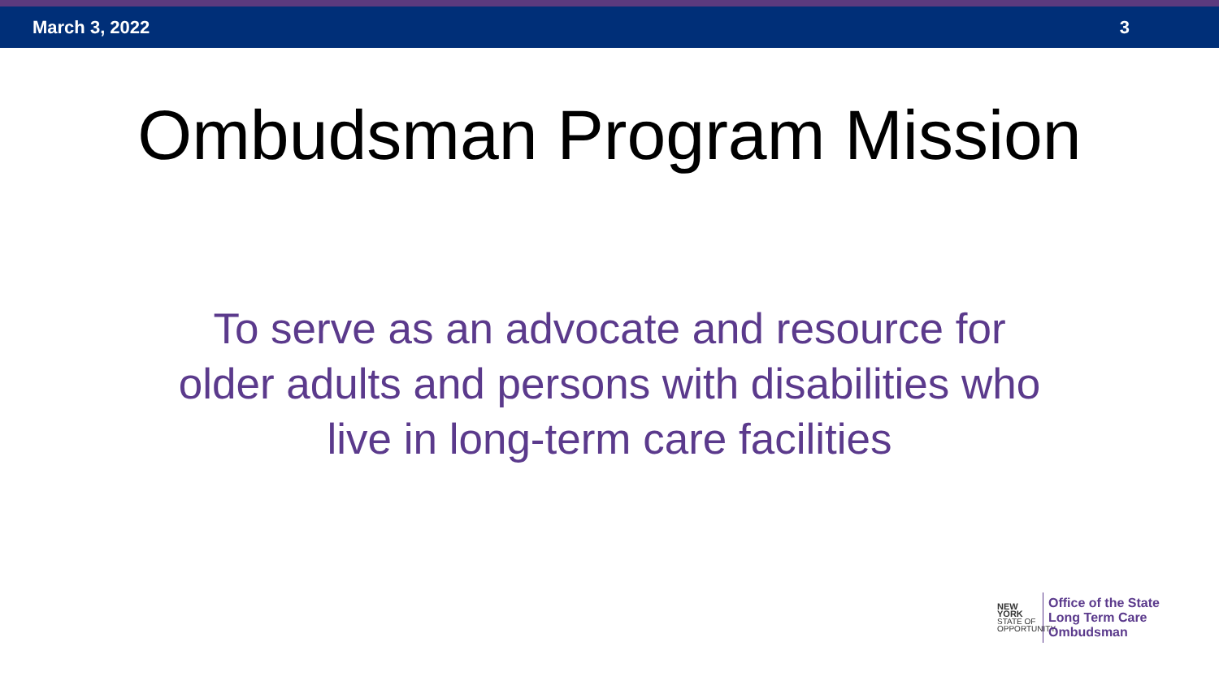March 3, 2022 3
Ombudsman Program Mission
To serve as an advocate and resource for
older adults and persons with disabilities who
live in long-term care facilities
NEW YORK
STATE OF
OPPORTUNITY.
Office of the State
Long Term Care
Ombudsman